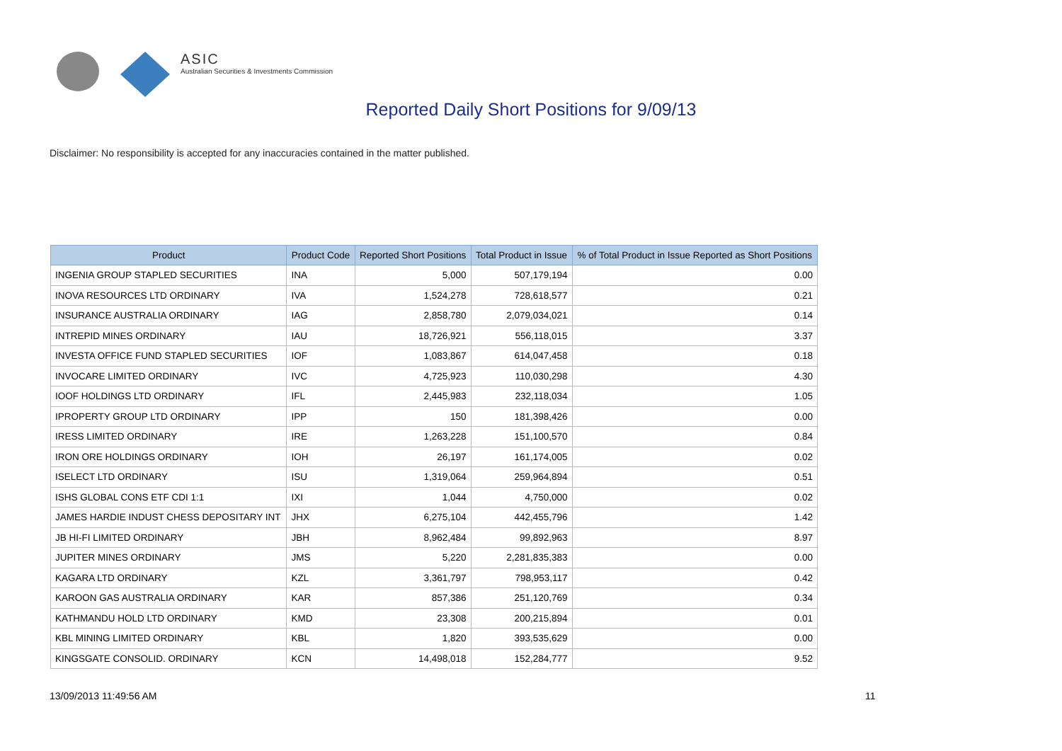ASIC
Australian Securities & Investments Commission
Reported Daily Short Positions for 9/09/13
Disclaimer: No responsibility is accepted for any inaccuracies contained in the matter published.
| Product | Product Code | Reported Short Positions | Total Product in Issue | % of Total Product in Issue Reported as Short Positions |
| --- | --- | --- | --- | --- |
| INGENIA GROUP STAPLED SECURITIES | INA | 5,000 | 507,179,194 | 0.00 |
| INOVA RESOURCES LTD ORDINARY | IVA | 1,524,278 | 728,618,577 | 0.21 |
| INSURANCE AUSTRALIA ORDINARY | IAG | 2,858,780 | 2,079,034,021 | 0.14 |
| INTREPID MINES ORDINARY | IAU | 18,726,921 | 556,118,015 | 3.37 |
| INVESTA OFFICE FUND STAPLED SECURITIES | IOF | 1,083,867 | 614,047,458 | 0.18 |
| INVOCARE LIMITED ORDINARY | IVC | 4,725,923 | 110,030,298 | 4.30 |
| IOOF HOLDINGS LTD ORDINARY | IFL | 2,445,983 | 232,118,034 | 1.05 |
| IPROPERTY GROUP LTD ORDINARY | IPP | 150 | 181,398,426 | 0.00 |
| IRESS LIMITED ORDINARY | IRE | 1,263,228 | 151,100,570 | 0.84 |
| IRON ORE HOLDINGS ORDINARY | IOH | 26,197 | 161,174,005 | 0.02 |
| ISELECT LTD ORDINARY | ISU | 1,319,064 | 259,964,894 | 0.51 |
| ISHS GLOBAL CONS ETF CDI 1:1 | IXI | 1,044 | 4,750,000 | 0.02 |
| JAMES HARDIE INDUST CHESS DEPOSITARY INT | JHX | 6,275,104 | 442,455,796 | 1.42 |
| JB HI-FI LIMITED ORDINARY | JBH | 8,962,484 | 99,892,963 | 8.97 |
| JUPITER MINES ORDINARY | JMS | 5,220 | 2,281,835,383 | 0.00 |
| KAGARA LTD ORDINARY | KZL | 3,361,797 | 798,953,117 | 0.42 |
| KAROON GAS AUSTRALIA ORDINARY | KAR | 857,386 | 251,120,769 | 0.34 |
| KATHMANDU HOLD LTD ORDINARY | KMD | 23,308 | 200,215,894 | 0.01 |
| KBL MINING LIMITED ORDINARY | KBL | 1,820 | 393,535,629 | 0.00 |
| KINGSGATE CONSOLID. ORDINARY | KCN | 14,498,018 | 152,284,777 | 9.52 |
13/09/2013 11:49:56 AM 11